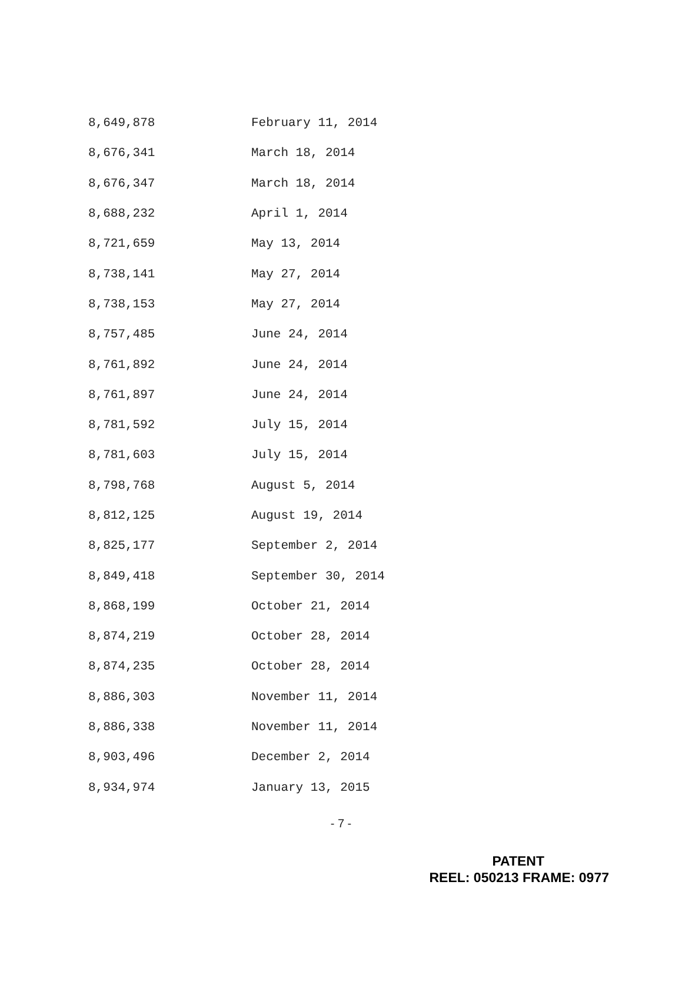| 8,649,878 | February 11, 2014 |
| 8,676,341 | March 18, 2014 |
| 8,676,347 | March 18, 2014 |
| 8,688,232 | April 1, 2014 |
| 8,721,659 | May 13, 2014 |
| 8,738,141 | May 27, 2014 |
| 8,738,153 | May 27, 2014 |
| 8,757,485 | June 24, 2014 |
| 8,761,892 | June 24, 2014 |
| 8,761,897 | June 24, 2014 |
| 8,781,592 | July 15, 2014 |
| 8,781,603 | July 15, 2014 |
| 8,798,768 | August 5, 2014 |
| 8,812,125 | August 19, 2014 |
| 8,825,177 | September 2, 2014 |
| 8,849,418 | September 30, 2014 |
| 8,868,199 | October 21, 2014 |
| 8,874,219 | October 28, 2014 |
| 8,874,235 | October 28, 2014 |
| 8,886,303 | November 11, 2014 |
| 8,886,338 | November 11, 2014 |
| 8,903,496 | December 2, 2014 |
| 8,934,974 | January 13, 2015 |
- 7 -
PATENT
REEL: 050213 FRAME: 0977